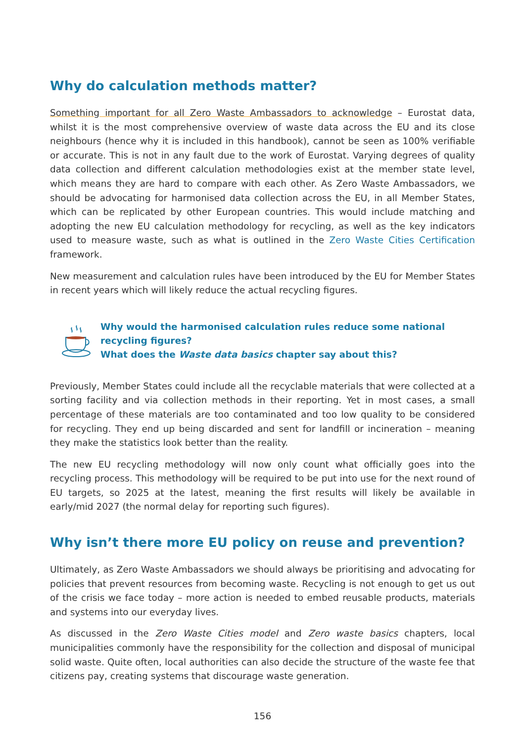Why do calculation methods matter?
Something important for all Zero Waste Ambassadors to acknowledge – Eurostat data, whilst it is the most comprehensive overview of waste data across the EU and its close neighbours (hence why it is included in this handbook), cannot be seen as 100% verifiable or accurate. This is not in any fault due to the work of Eurostat. Varying degrees of quality data collection and different calculation methodologies exist at the member state level, which means they are hard to compare with each other. As Zero Waste Ambassadors, we should be advocating for harmonised data collection across the EU, in all Member States, which can be replicated by other European countries. This would include matching and adopting the new EU calculation methodology for recycling, as well as the key indicators used to measure waste, such as what is outlined in the Zero Waste Cities Certification framework.
New measurement and calculation rules have been introduced by the EU for Member States in recent years which will likely reduce the actual recycling figures.
Why would the harmonised calculation rules reduce some national
recycling figures?
What does the Waste data basics chapter say about this?
Previously, Member States could include all the recyclable materials that were collected at a sorting facility and via collection methods in their reporting. Yet in most cases, a small percentage of these materials are too contaminated and too low quality to be considered for recycling. They end up being discarded and sent for landfill or incineration – meaning they make the statistics look better than the reality.
The new EU recycling methodology will now only count what officially goes into the recycling process. This methodology will be required to be put into use for the next round of EU targets, so 2025 at the latest, meaning the first results will likely be available in early/mid 2027 (the normal delay for reporting such figures).
Why isn’t there more EU policy on reuse and prevention?
Ultimately, as Zero Waste Ambassadors we should always be prioritising and advocating for policies that prevent resources from becoming waste. Recycling is not enough to get us out of the crisis we face today – more action is needed to embed reusable products, materials and systems into our everyday lives.
As discussed in the Zero Waste Cities model and Zero waste basics chapters, local municipalities commonly have the responsibility for the collection and disposal of municipal solid waste. Quite often, local authorities can also decide the structure of the waste fee that citizens pay, creating systems that discourage waste generation.
156